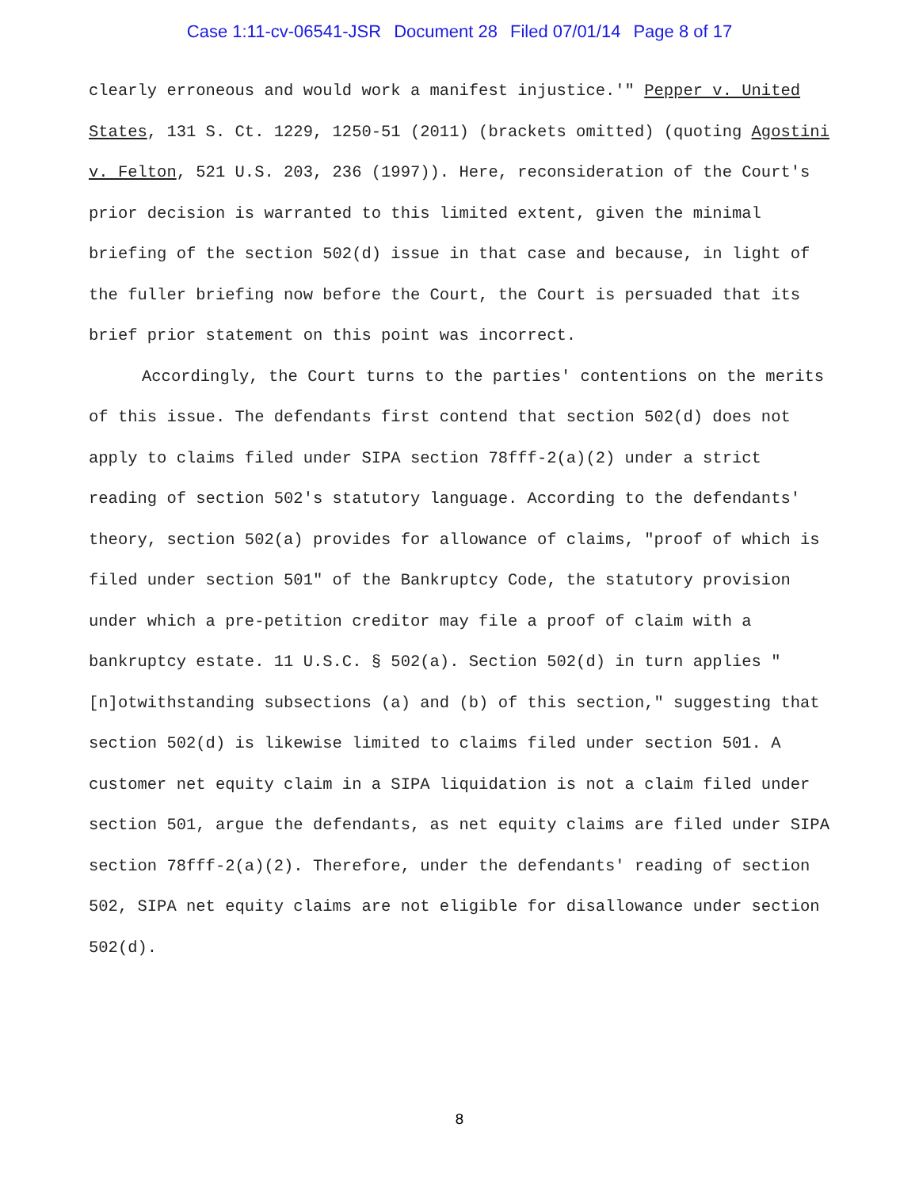Case 1:11-cv-06541-JSR Document 28 Filed 07/01/14 Page 8 of 17
clearly erroneous and would work a manifest injustice.'" Pepper v. United States, 131 S. Ct. 1229, 1250-51 (2011) (brackets omitted) (quoting Agostini v. Felton, 521 U.S. 203, 236 (1997)). Here, reconsideration of the Court's prior decision is warranted to this limited extent, given the minimal briefing of the section 502(d) issue in that case and because, in light of the fuller briefing now before the Court, the Court is persuaded that its brief prior statement on this point was incorrect.
Accordingly, the Court turns to the parties' contentions on the merits of this issue. The defendants first contend that section 502(d) does not apply to claims filed under SIPA section 78fff-2(a)(2) under a strict reading of section 502's statutory language. According to the defendants' theory, section 502(a) provides for allowance of claims, "proof of which is filed under section 501" of the Bankruptcy Code, the statutory provision under which a pre-petition creditor may file a proof of claim with a bankruptcy estate. 11 U.S.C. § 502(a). Section 502(d) in turn applies "[n]otwithstanding subsections (a) and (b) of this section," suggesting that section 502(d) is likewise limited to claims filed under section 501. A customer net equity claim in a SIPA liquidation is not a claim filed under section 501, argue the defendants, as net equity claims are filed under SIPA section 78fff-2(a)(2). Therefore, under the defendants' reading of section 502, SIPA net equity claims are not eligible for disallowance under section 502(d).
8